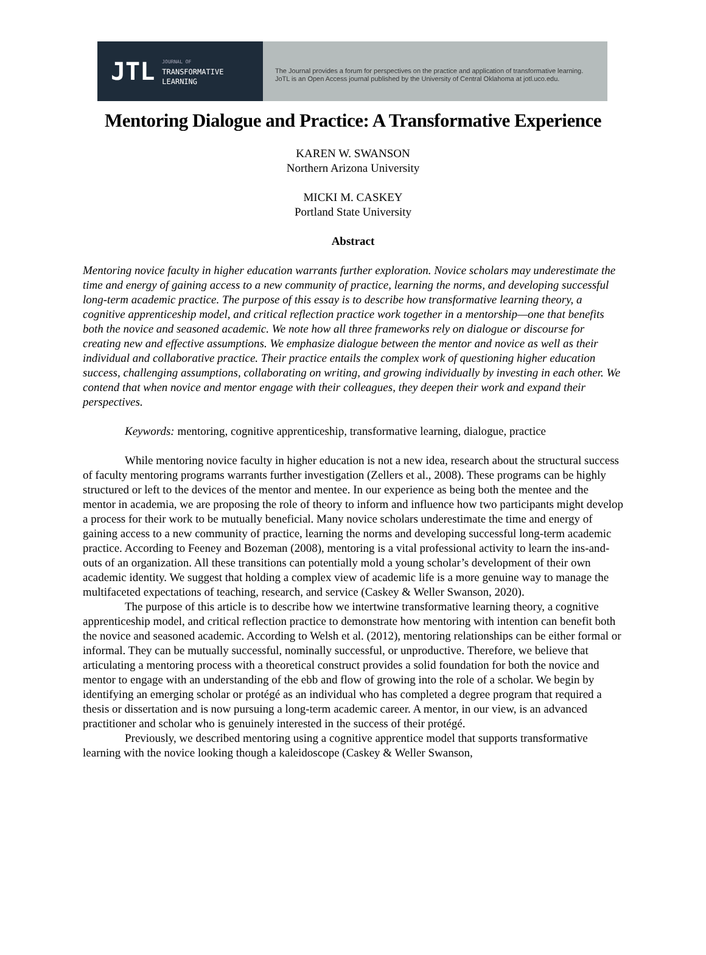JTL JOURNAL OF
TRANSFORMATIVE
LEARNING
The Journal provides a forum for perspectives on the practice and application of transformative learning.
JoTL is an Open Access journal published by the University of Central Oklahoma at jotl.uco.edu.
Mentoring Dialogue and Practice: A Transformative Experience
KAREN W. SWANSON
Northern Arizona University
MICKI M. CASKEY
Portland State University
Abstract
Mentoring novice faculty in higher education warrants further exploration. Novice scholars may underestimate the time and energy of gaining access to a new community of practice, learning the norms, and developing successful long-term academic practice. The purpose of this essay is to describe how transformative learning theory, a cognitive apprenticeship model, and critical reflection practice work together in a mentorship—one that benefits both the novice and seasoned academic. We note how all three frameworks rely on dialogue or discourse for creating new and effective assumptions. We emphasize dialogue between the mentor and novice as well as their individual and collaborative practice. Their practice entails the complex work of questioning higher education success, challenging assumptions, collaborating on writing, and growing individually by investing in each other. We contend that when novice and mentor engage with their colleagues, they deepen their work and expand their perspectives.
Keywords: mentoring, cognitive apprenticeship, transformative learning, dialogue, practice
While mentoring novice faculty in higher education is not a new idea, research about the structural success of faculty mentoring programs warrants further investigation (Zellers et al., 2008). These programs can be highly structured or left to the devices of the mentor and mentee. In our experience as being both the mentee and the mentor in academia, we are proposing the role of theory to inform and influence how two participants might develop a process for their work to be mutually beneficial. Many novice scholars underestimate the time and energy of gaining access to a new community of practice, learning the norms and developing successful long-term academic practice. According to Feeney and Bozeman (2008), mentoring is a vital professional activity to learn the ins-and-outs of an organization. All these transitions can potentially mold a young scholar’s development of their own academic identity. We suggest that holding a complex view of academic life is a more genuine way to manage the multifaceted expectations of teaching, research, and service (Caskey & Weller Swanson, 2020).
The purpose of this article is to describe how we intertwine transformative learning theory, a cognitive apprenticeship model, and critical reflection practice to demonstrate how mentoring with intention can benefit both the novice and seasoned academic. According to Welsh et al. (2012), mentoring relationships can be either formal or informal. They can be mutually successful, nominally successful, or unproductive. Therefore, we believe that articulating a mentoring process with a theoretical construct provides a solid foundation for both the novice and mentor to engage with an understanding of the ebb and flow of growing into the role of a scholar. We begin by identifying an emerging scholar or protégé as an individual who has completed a degree program that required a thesis or dissertation and is now pursuing a long-term academic career. A mentor, in our view, is an advanced practitioner and scholar who is genuinely interested in the success of their protégé.
Previously, we described mentoring using a cognitive apprentice model that supports transformative learning with the novice looking though a kaleidoscope (Caskey & Weller Swanson,